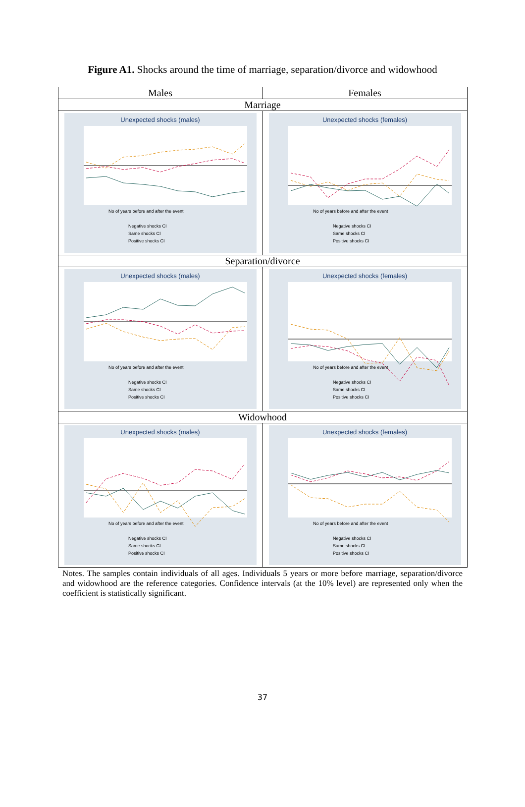Figure A1. Shocks around the time of marriage, separation/divorce and widowhood
| Males | Females |
| --- | --- |
| Marriage | |
| Unexpected shocks (males) No of years before and after the event Negative shocks CI Same shocks CI Positive shocks CI | Unexpected shocks (females) No of years before and after the event Negative shocks CI Same shocks CI Positive shocks CI |
| Separation/divorce | |
| Unexpected shocks (males) No of years before and after the event Negative shocks CI Same shocks CI Positive shocks CI | Unexpected shocks (females) No of years before and after the event Negative shocks CI Same shocks CI Positive shocks CI |
| Widowhood | |
| Unexpected shocks (males) No of years before and after the event Negative shocks CI Same shocks CI Positive shocks CI | Unexpected shocks (females) No of years before and after the event Negative shocks CI Same shocks CI Positive shocks CI |
Notes. The samples contain individuals of all ages. Individuals 5 years or more before marriage, separation/divorce and widowhood are the reference categories. Confidence intervals (at the 10% level) are represented only when the coefficient is statistically significant.
37